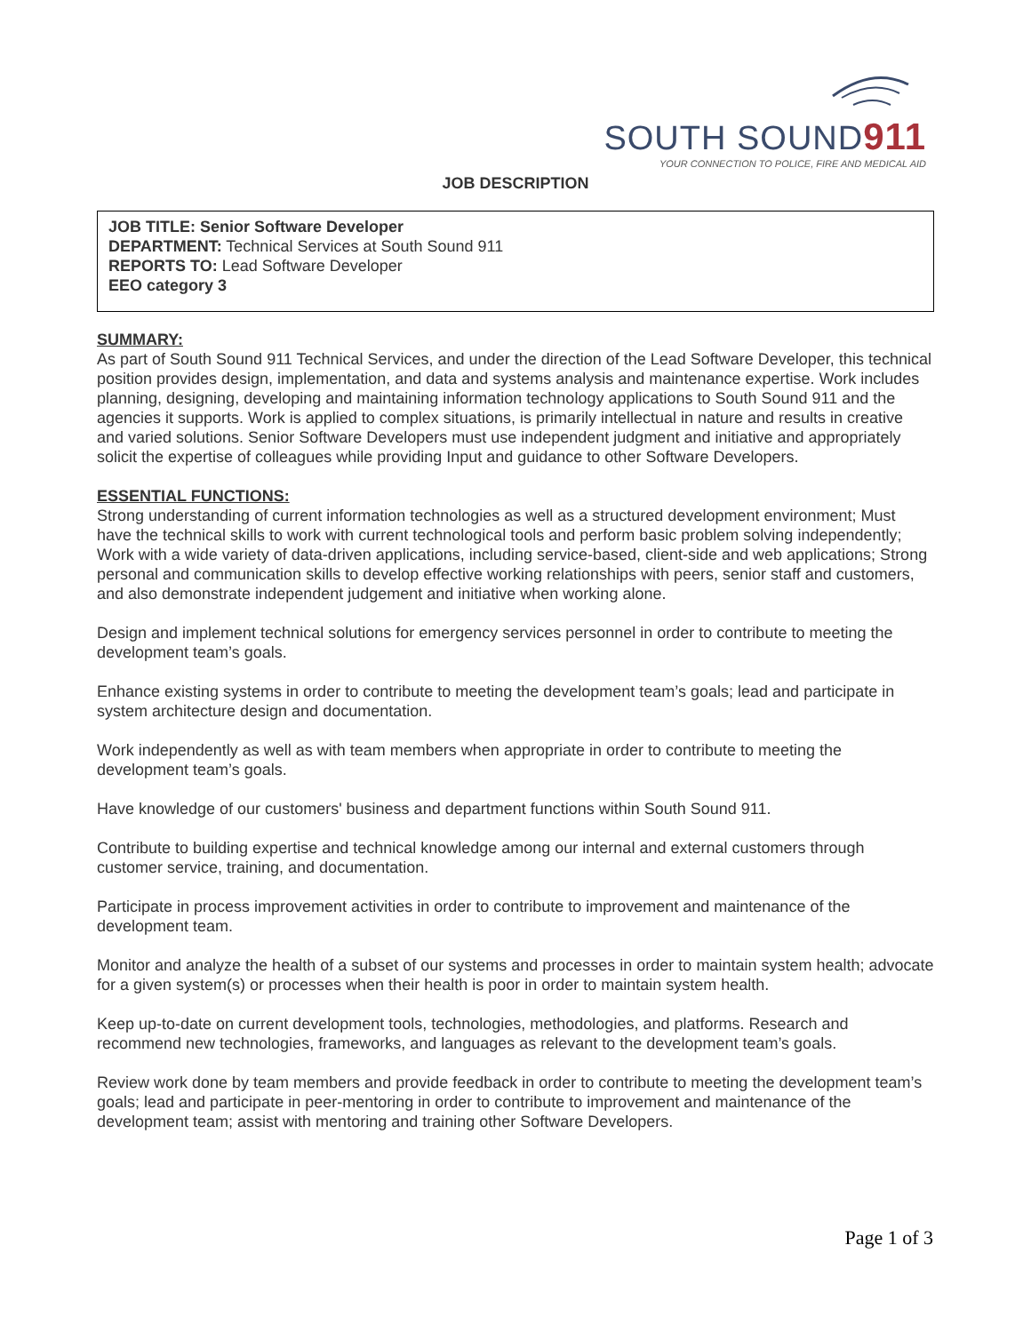SOUTH SOUND911
YOUR CONNECTION TO POLICE, FIRE AND MEDICAL AID
JOB DESCRIPTION
JOB TITLE: Senior Software Developer
DEPARTMENT: Technical Services at South Sound 911
REPORTS TO: Lead Software Developer
EEO category 3
SUMMARY:
As part of South Sound 911 Technical Services, and under the direction of the Lead Software Developer, this technical position provides design, implementation, and data and systems analysis and maintenance expertise. Work includes planning, designing, developing and maintaining information technology applications to South Sound 911 and the agencies it supports. Work is applied to complex situations, is primarily intellectual in nature and results in creative and varied solutions. Senior Software Developers must use independent judgment and initiative and appropriately solicit the expertise of colleagues while providing Input and guidance to other Software Developers.
ESSENTIAL FUNCTIONS:
Strong understanding of current information technologies as well as a structured development environment; Must have the technical skills to work with current technological tools and perform basic problem solving independently; Work with a wide variety of data-driven applications, including service-based, client-side and web applications; Strong personal and communication skills to develop effective working relationships with peers, senior staff and customers, and also demonstrate independent judgement and initiative when working alone.
Design and implement technical solutions for emergency services personnel in order to contribute to meeting the development team’s goals.
Enhance existing systems in order to contribute to meeting the development team’s goals; lead and participate in system architecture design and documentation.
Work independently as well as with team members when appropriate in order to contribute to meeting the development team’s goals.
Have knowledge of our customers' business and department functions within South Sound 911.
Contribute to building expertise and technical knowledge among our internal and external customers through customer service, training, and documentation.
Participate in process improvement activities in order to contribute to improvement and maintenance of the development team.
Monitor and analyze the health of a subset of our systems and processes in order to maintain system health; advocate for a given system(s) or processes when their health is poor in order to maintain system health.
Keep up-to-date on current development tools, technologies, methodologies, and platforms. Research and recommend new technologies, frameworks, and languages as relevant to the development team’s goals.
Review work done by team members and provide feedback in order to contribute to meeting the development team’s goals; lead and participate in peer-mentoring in order to contribute to improvement and maintenance of the development team; assist with mentoring and training other Software Developers.
Page 1 of 3